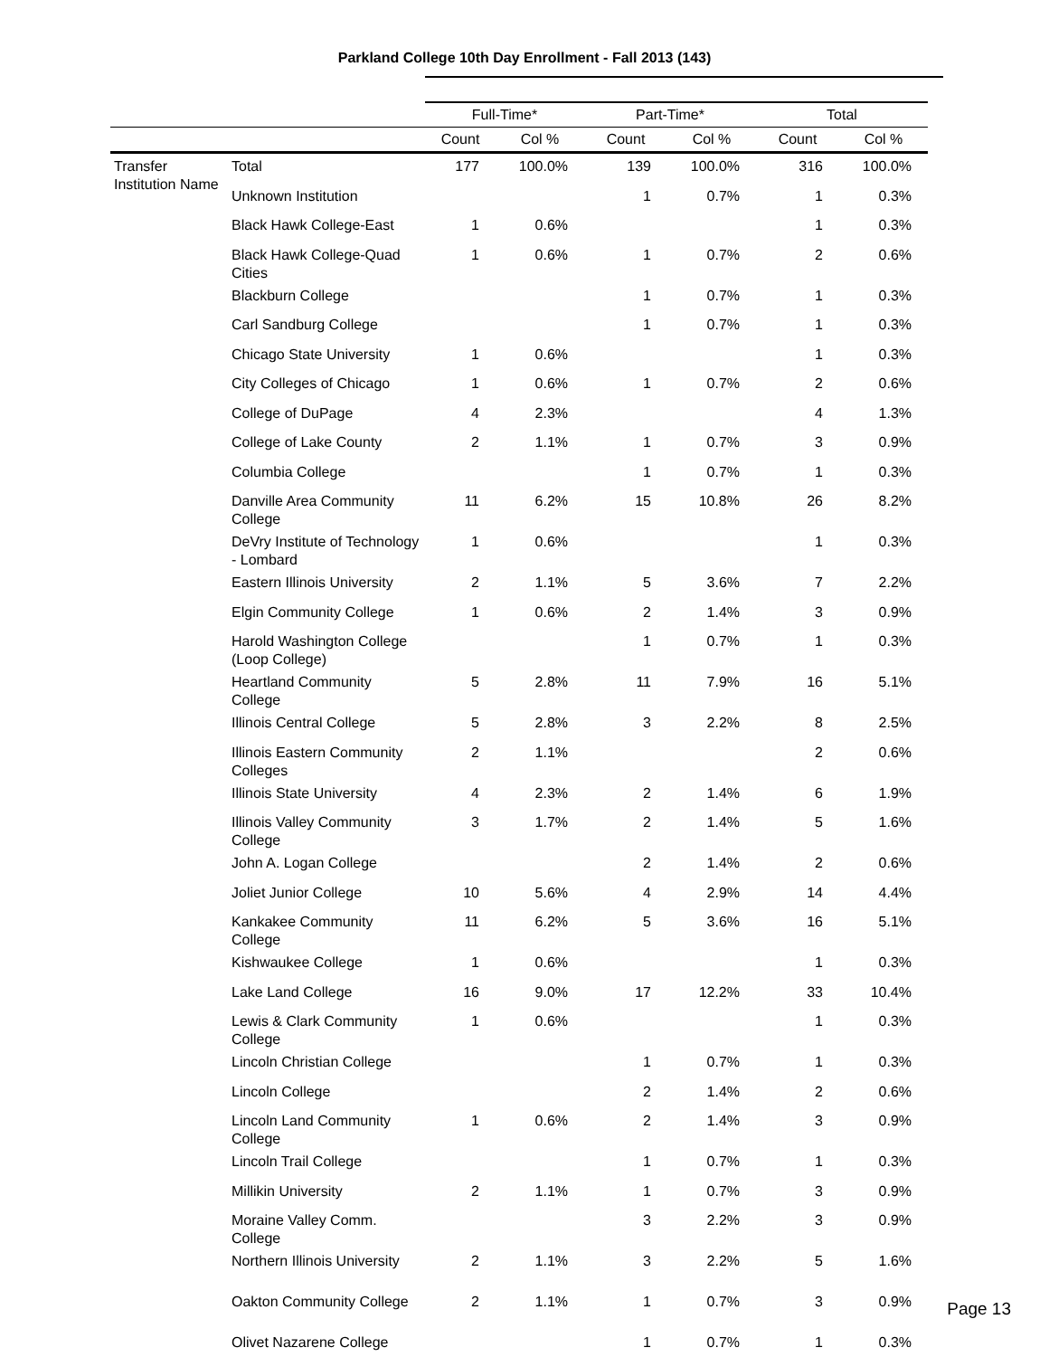Parkland College 10th Day Enrollment - Fall 2013 (143)
| | | Full-Time* | | Part-Time* | | Total | |
| --- | --- | --- | --- | --- | --- | --- | --- |
| | | Count | Col % | Count | Col % | Count | Col % |
| Transfer Institution Name | Total | 177 | 100.0% | 139 | 100.0% | 316 | 100.0% |
| | Unknown Institution | | | 1 | 0.7% | 1 | 0.3% |
| | Black Hawk College-East | 1 | 0.6% | | | 1 | 0.3% |
| | Black Hawk College-Quad Cities | 1 | 0.6% | 1 | 0.7% | 2 | 0.6% |
| | Blackburn College | | | 1 | 0.7% | 1 | 0.3% |
| | Carl Sandburg College | | | 1 | 0.7% | 1 | 0.3% |
| | Chicago State University | 1 | 0.6% | | | 1 | 0.3% |
| | City Colleges of Chicago | 1 | 0.6% | 1 | 0.7% | 2 | 0.6% |
| | College of DuPage | 4 | 2.3% | | | 4 | 1.3% |
| | College of Lake County | 2 | 1.1% | 1 | 0.7% | 3 | 0.9% |
| | Columbia College | | | 1 | 0.7% | 1 | 0.3% |
| | Danville Area Community College | 11 | 6.2% | 15 | 10.8% | 26 | 8.2% |
| | DeVry Institute of Technology - Lombard | 1 | 0.6% | | | 1 | 0.3% |
| | Eastern Illinois University | 2 | 1.1% | 5 | 3.6% | 7 | 2.2% |
| | Elgin Community College | 1 | 0.6% | 2 | 1.4% | 3 | 0.9% |
| | Harold Washington College (Loop College) | | | 1 | 0.7% | 1 | 0.3% |
| | Heartland Community College | 5 | 2.8% | 11 | 7.9% | 16 | 5.1% |
| | Illinois Central College | 5 | 2.8% | 3 | 2.2% | 8 | 2.5% |
| | Illinois Eastern Community Colleges | 2 | 1.1% | | | 2 | 0.6% |
| | Illinois State University | 4 | 2.3% | 2 | 1.4% | 6 | 1.9% |
| | Illinois Valley Community College | 3 | 1.7% | 2 | 1.4% | 5 | 1.6% |
| | John A. Logan College | | | 2 | 1.4% | 2 | 0.6% |
| | Joliet Junior College | 10 | 5.6% | 4 | 2.9% | 14 | 4.4% |
| | Kankakee Community College | 11 | 6.2% | 5 | 3.6% | 16 | 5.1% |
| | Kishwaukee College | 1 | 0.6% | | | 1 | 0.3% |
| | Lake Land College | 16 | 9.0% | 17 | 12.2% | 33 | 10.4% |
| | Lewis & Clark Community College | 1 | 0.6% | | | 1 | 0.3% |
| | Lincoln Christian College | | | 1 | 0.7% | 1 | 0.3% |
| | Lincoln College | | | 2 | 1.4% | 2 | 0.6% |
| | Lincoln Land Community College | 1 | 0.6% | 2 | 1.4% | 3 | 0.9% |
| | Lincoln Trail College | | | 1 | 0.7% | 1 | 0.3% |
| | Millikin University | 2 | 1.1% | 1 | 0.7% | 3 | 0.9% |
| | Moraine Valley Comm. College | | | 3 | 2.2% | 3 | 0.9% |
| | Northern Illinois University | 2 | 1.1% | 3 | 2.2% | 5 | 1.6% |
| | Oakton Community College | 2 | 1.1% | 1 | 0.7% | 3 | 0.9% |
| | Olivet Nazarene College | | | 1 | 0.7% | 1 | 0.3% |
Page 13